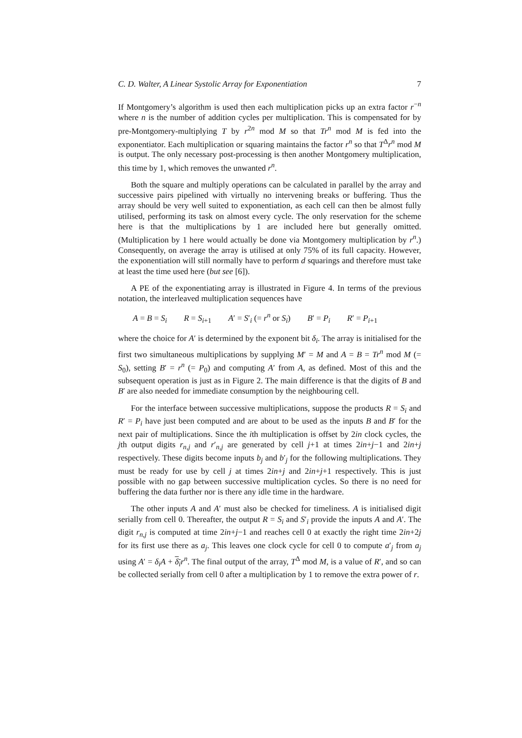C. D. Walter, A Linear Systolic Array for Exponentiation 7
If Montgomery’s algorithm is used then each multiplication picks up an extra factor r<sup>−n</sup> where n is the number of addition cycles per multiplication. This is compensated for by pre-Montgomery-multiplying T by r<sup>2n</sup> mod M so that Tr<sup>n</sup> mod M is fed into the exponentiator. Each multiplication or squaring maintains the factor r<sup>n</sup> so that T<sup>Δ</sup>r<sup>n</sup> mod M is output. The only necessary post-processing is then another Montgomery multiplication, this time by 1, which removes the unwanted r<sup>n</sup>.
Both the square and multiply operations can be calculated in parallel by the array and successive pairs pipelined with virtually no intervening breaks or buffering. Thus the array should be very well suited to exponentiation, as each cell can then be almost fully utilised, performing its task on almost every cycle. The only reservation for the scheme here is that the multiplications by 1 are included here but generally omitted. (Multiplication by 1 here would actually be done via Montgomery multiplication by r<sup>n</sup>.) Consequently, on average the array is utilised at only 75% of its full capacity. However, the exponentiation will still normally have to perform d squarings and therefore must take at least the time used here (but see [6]).
A PE of the exponentiating array is illustrated in Figure 4. In terms of the previous notation, the interleaved multiplication sequences have
A = B = S<sub>i</sub> R = S<sub>i+1</sub> A′ = S′<sub>i</sub> (= r<sup>n</sup> or S<sub>i</sub>) B′ = P<sub>i</sub> R′ = P<sub>i+1</sub>
where the choice for A′ is determined by the exponent bit δ<sub>i</sub>. The array is initialised for the first two simultaneous multiplications by supplying M′ = M and A = B = Tr<sup>n</sup> mod M (= S<sub>0</sub>), setting B′ = r<sup>n</sup> (= P<sub>0</sub>) and computing A′ from A, as defined. Most of this and the subsequent operation is just as in Figure 2. The main difference is that the digits of B and B′ are also needed for immediate consumption by the neighbouring cell.
For the interface between successive multiplications, suppose the products R = S<sub>i</sub> and R′ = P<sub>i</sub> have just been computed and are about to be used as the inputs B and B′ for the next pair of multiplications. Since the ith multiplication is offset by 2in clock cycles, the jth output digits r<sub>n,j</sub> and r′<sub>n,j</sub> are generated by cell j+1 at times 2in+j−1 and 2in+j respectively. These digits become inputs b<sub>j</sub> and b′<sub>j</sub> for the following multiplications. They must be ready for use by cell j at times 2in+j and 2in+j+1 respectively. This is just possible with no gap between successive multiplication cycles. So there is no need for buffering the data further nor is there any idle time in the hardware.
The other inputs A and A′ must also be checked for timeliness. A is initialised digit serially from cell 0. Thereafter, the output R = S<sub>i</sub> and S′<sub>i</sub> provide the inputs A and A′. The digit r<sub>n,j</sub> is computed at time 2in+j−1 and reaches cell 0 at exactly the right time 2in+2j for its first use there as a<sub>j</sub>. This leaves one clock cycle for cell 0 to compute a′<sub>j</sub> from a<sub>j</sub> using A′ = δ<sub>i</sub>A + δ<sub>i</sub> r<sup>n</sup>. The final output of the array, T<sup>Δ</sup> mod M, is a value of R′, and so can be collected serially from cell 0 after a multiplication by 1 to remove the extra power of r.